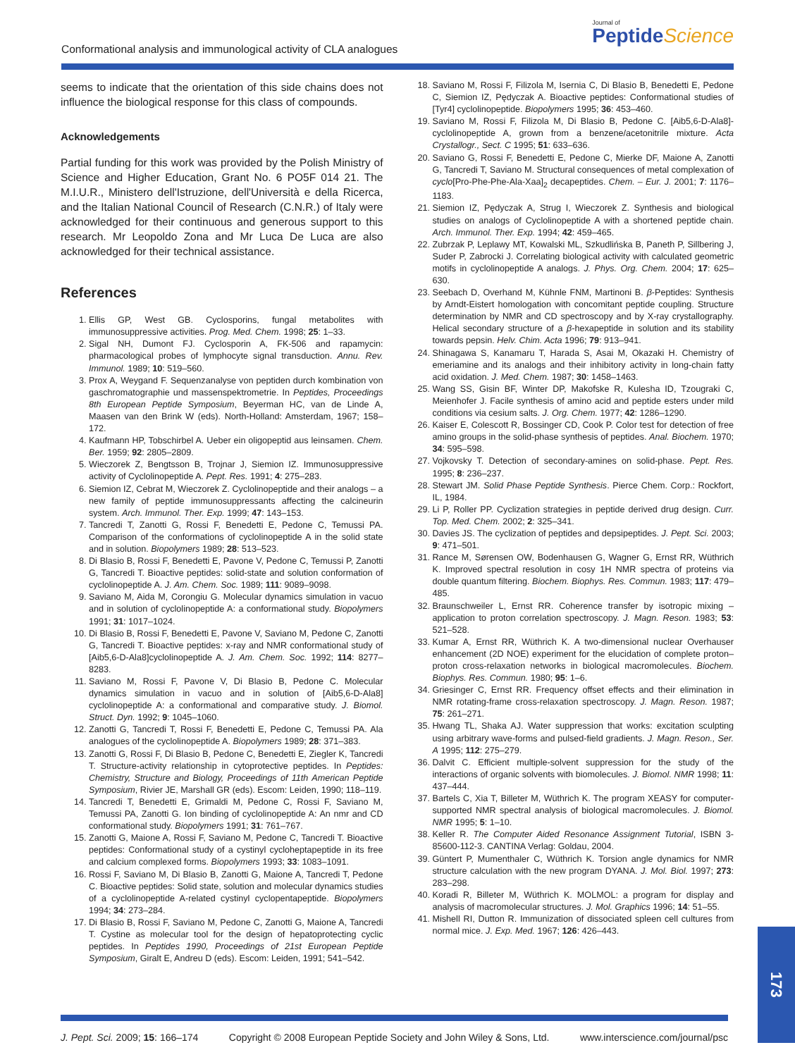Conformational analysis and immunological activity of CLA analogues
Journal of
PeptideScience
seems to indicate that the orientation of this side chains does not influence the biological response for this class of compounds.
Acknowledgements
Partial funding for this work was provided by the Polish Ministry of Science and Higher Education, Grant No. 6 PO5F 014 21. The M.I.U.R., Ministero dell'Istruzione, dell'Università e della Ricerca, and the Italian National Council of Research (C.N.R.) of Italy were acknowledged for their continuous and generous support to this research. Mr Leopoldo Zona and Mr Luca De Luca are also acknowledged for their technical assistance.
References
1. Ellis GP, West GB. Cyclosporins, fungal metabolites with immunosuppressive activities. Prog. Med. Chem. 1998; 25: 1–33.
2. Sigal NH, Dumont FJ. Cyclosporin A, FK-506 and rapamycin: pharmacological probes of lymphocyte signal transduction. Annu. Rev. Immunol. 1989; 10: 519–560.
3. Prox A, Weygand F. Sequenzanalyse von peptiden durch kombination von gaschromatographie und massenspektrometrie. In Peptides, Proceedings 8th European Peptide Symposium, Beyerman HC, van de Linde A, Maasen van den Brink W (eds). North-Holland: Amsterdam, 1967; 158–172.
4. Kaufmann HP, Tobschirbel A. Ueber ein oligopeptid aus leinsamen. Chem. Ber. 1959; 92: 2805–2809.
5. Wieczorek Z, Bengtsson B, Trojnar J, Siemion IZ. Immunosuppressive activity of Cyclolinopeptide A. Pept. Res. 1991; 4: 275–283.
6. Siemion IZ, Cebrat M, Wieczorek Z. Cyclolinopeptide and their analogs – a new family of peptide immunosuppressants affecting the calcineurin system. Arch. Immunol. Ther. Exp. 1999; 47: 143–153.
7. Tancredi T, Zanotti G, Rossi F, Benedetti E, Pedone C, Temussi PA. Comparison of the conformations of cyclolinopeptide A in the solid state and in solution. Biopolymers 1989; 28: 513–523.
8. Di Blasio B, Rossi F, Benedetti E, Pavone V, Pedone C, Temussi P, Zanotti G, Tancredi T. Bioactive peptides: solid-state and solution conformation of cyclolinopeptide A. J. Am. Chem. Soc. 1989; 111: 9089–9098.
9. Saviano M, Aida M, Corongiu G. Molecular dynamics simulation in vacuo and in solution of cyclolinopeptide A: a conformational study. Biopolymers 1991; 31: 1017–1024.
10. Di Blasio B, Rossi F, Benedetti E, Pavone V, Saviano M, Pedone C, Zanotti G, Tancredi T. Bioactive peptides: x-ray and NMR conformational study of [Aib5,6-D-Ala8]cyclolinopeptide A. J. Am. Chem. Soc. 1992; 114: 8277–8283.
11. Saviano M, Rossi F, Pavone V, Di Blasio B, Pedone C. Molecular dynamics simulation in vacuo and in solution of [Aib5,6-D-Ala8] cyclolinopeptide A: a conformational and comparative study. J. Biomol. Struct. Dyn. 1992; 9: 1045–1060.
12. Zanotti G, Tancredi T, Rossi F, Benedetti E, Pedone C, Temussi PA. Ala analogues of the cyclolinopeptide A. Biopolymers 1989; 28: 371–383.
13. Zanotti G, Rossi F, Di Blasio B, Pedone C, Benedetti E, Ziegler K, Tancredi T. Structure-activity relationship in cytoprotective peptides. In Peptides: Chemistry, Structure and Biology, Proceedings of 11th American Peptide Symposium, Rivier JE, Marshall GR (eds). Escom: Leiden, 1990; 118–119.
14. Tancredi T, Benedetti E, Grimaldi M, Pedone C, Rossi F, Saviano M, Temussi PA, Zanotti G. Ion binding of cyclolinopeptide A: An nmr and CD conformational study. Biopolymers 1991; 31: 761–767.
15. Zanotti G, Maione A, Rossi F, Saviano M, Pedone C, Tancredi T. Bioactive peptides: Conformational study of a cystinyl cycloheptapeptide in its free and calcium complexed forms. Biopolymers 1993; 33: 1083–1091.
16. Rossi F, Saviano M, Di Blasio B, Zanotti G, Maione A, Tancredi T, Pedone C. Bioactive peptides: Solid state, solution and molecular dynamics studies of a cyclolinopeptide A-related cystinyl cyclopentapeptide. Biopolymers 1994; 34: 273–284.
17. Di Blasio B, Rossi F, Saviano M, Pedone C, Zanotti G, Maione A, Tancredi T. Cystine as molecular tool for the design of hepatoprotecting cyclic peptides. In Peptides 1990, Proceedings of 21st European Peptide Symposium, Giralt E, Andreu D (eds). Escom: Leiden, 1991; 541–542.
18. Saviano M, Rossi F, Filizola M, Isernia C, Di Blasio B, Benedetti E, Pedone C, Siemion IZ, Pędyczak A. Bioactive peptides: Conformational studies of [Tyr4] cyclolinopeptide. Biopolymers 1995; 36: 453–460.
19. Saviano M, Rossi F, Filizola M, Di Blasio B, Pedone C. [Aib5,6-D-Ala8]-cyclolinopeptide A, grown from a benzene/acetonitrile mixture. Acta Crystallogr., Sect. C 1995; 51: 633–636.
20. Saviano G, Rossi F, Benedetti E, Pedone C, Mierke DF, Maione A, Zanotti G, Tancredi T, Saviano M. Structural consequences of metal complexation of cyclo[Pro-Phe-Phe-Ala-Xaa]<sub>2</sub> decapeptides. Chem. – Eur. J. 2001; 7: 1176–1183.
21. Siemion IZ, Pędyczak A, Strug I, Wieczorek Z. Synthesis and biological studies on analogs of Cyclolinopeptide A with a shortened peptide chain. Arch. Immunol. Ther. Exp. 1994; 42: 459–465.
22. Zubrzak P, Leplawy MT, Kowalski ML, Szkudlińska B, Paneth P, Sillbering J, Suder P, Zabrocki J. Correlating biological activity with calculated geometric motifs in cyclolinopeptide A analogs. J. Phys. Org. Chem. 2004; 17: 625–630.
23. Seebach D, Overhand M, Kühnle FNM, Martinoni B. β-Peptides: Synthesis by Arndt-Eistert homologation with concomitant peptide coupling. Structure determination by NMR and CD spectroscopy and by X-ray crystallography. Helical secondary structure of a β-hexapeptide in solution and its stability towards pepsin. Helv. Chim. Acta 1996; 79: 913–941.
24. Shinagawa S, Kanamaru T, Harada S, Asai M, Okazaki H. Chemistry of emeriamine and its analogs and their inhibitory activity in long-chain fatty acid oxidation. J. Med. Chem. 1987; 30: 1458–1463.
25. Wang SS, Gisin BF, Winter DP, Makofske R, Kulesha ID, Tzougraki C, Meienhofer J. Facile synthesis of amino acid and peptide esters under mild conditions via cesium salts. J. Org. Chem. 1977; 42: 1286–1290.
26. Kaiser E, Colescott R, Bossinger CD, Cook P. Color test for detection of free amino groups in the solid-phase synthesis of peptides. Anal. Biochem. 1970; 34: 595–598.
27. Vojkovsky T. Detection of secondary-amines on solid-phase. Pept. Res. 1995; 8: 236–237.
28. Stewart JM. Solid Phase Peptide Synthesis. Pierce Chem. Corp.: Rockfort, IL, 1984.
29. Li P, Roller PP. Cyclization strategies in peptide derived drug design. Curr. Top. Med. Chem. 2002; 2: 325–341.
30. Davies JS. The cyclization of peptides and depsipeptides. J. Pept. Sci. 2003; 9: 471–501.
31. Rance M, Sørensen OW, Bodenhausen G, Wagner G, Ernst RR, Wüthrich K. Improved spectral resolution in cosy 1H NMR spectra of proteins via double quantum filtering. Biochem. Biophys. Res. Commun. 1983; 117: 479–485.
32. Braunschweiler L, Ernst RR. Coherence transfer by isotropic mixing – application to proton correlation spectroscopy. J. Magn. Reson. 1983; 53: 521–528.
33. Kumar A, Ernst RR, Wüthrich K. A two-dimensional nuclear Overhauser enhancement (2D NOE) experiment for the elucidation of complete proton–proton cross-relaxation networks in biological macromolecules. Biochem. Biophys. Res. Commun. 1980; 95: 1–6.
34. Griesinger C, Ernst RR. Frequency offset effects and their elimination in NMR rotating-frame cross-relaxation spectroscopy. J. Magn. Reson. 1987; 75: 261–271.
35. Hwang TL, Shaka AJ. Water suppression that works: excitation sculpting using arbitrary wave-forms and pulsed-field gradients. J. Magn. Reson., Ser. A 1995; 112: 275–279.
36. Dalvit C. Efficient multiple-solvent suppression for the study of the interactions of organic solvents with biomolecules. J. Biomol. NMR 1998; 11: 437–444.
37. Bartels C, Xia T, Billeter M, Wüthrich K. The program XEASY for computer-supported NMR spectral analysis of biological macromolecules. J. Biomol. NMR 1995; 5: 1–10.
38. Keller R. The Computer Aided Resonance Assignment Tutorial, ISBN 3-85600-112-3. CANTINA Verlag: Goldau, 2004.
39. Güntert P, Mumenthaler C, Wüthrich K. Torsion angle dynamics for NMR structure calculation with the new program DYANA. J. Mol. Biol. 1997; 273: 283–298.
40. Koradi R, Billeter M, Wüthrich K. MOLMOL: a program for display and analysis of macromolecular structures. J. Mol. Graphics 1996; 14: 51–55.
41. Mishell RI, Dutton R. Immunization of dissociated spleen cell cultures from normal mice. J. Exp. Med. 1967; 126: 426–443.
J. Pept. Sci. 2009; 15: 166–174 Copyright © 2008 European Peptide Society and John Wiley & Sons, Ltd. www.interscience.com/journal/psc
173